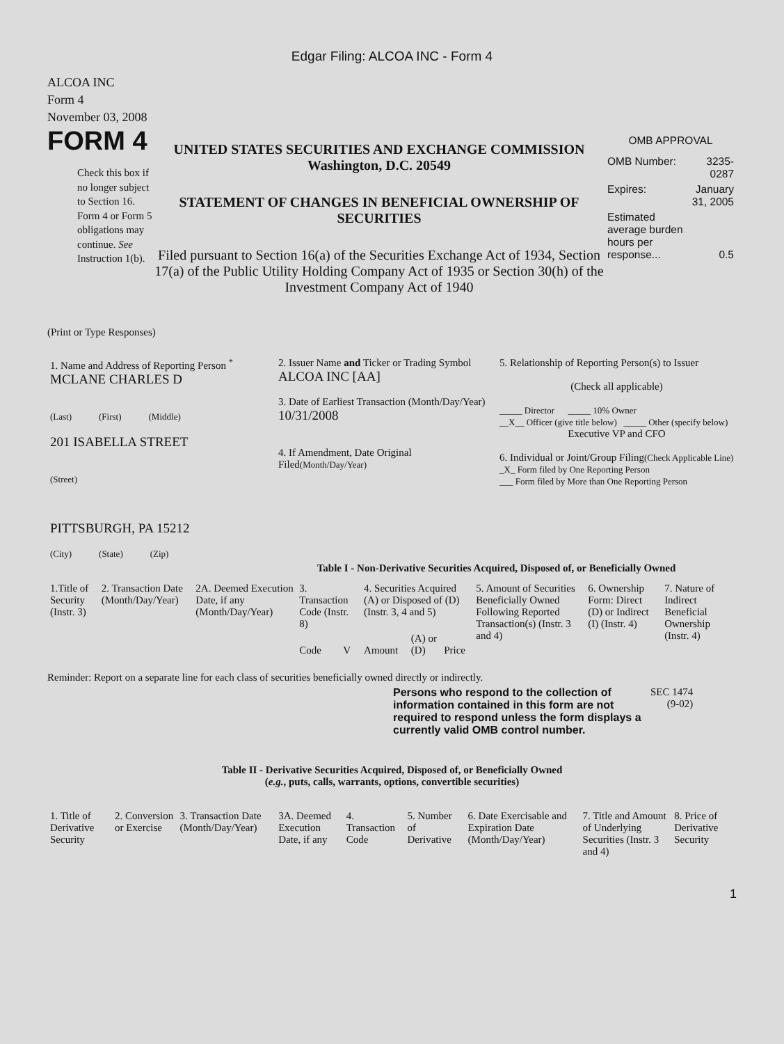Edgar Filing: ALCOA INC - Form 4
ALCOA INC
Form 4
November 03, 2008
FORM 4
Check this box if no longer subject to Section 16. Form 4 or Form 5 obligations may continue. See Instruction 1(b).
UNITED STATES SECURITIES AND EXCHANGE COMMISSION
Washington, D.C. 20549
STATEMENT OF CHANGES IN BENEFICIAL OWNERSHIP OF SECURITIES
Filed pursuant to Section 16(a) of the Securities Exchange Act of 1934, Section 17(a) of the Public Utility Holding Company Act of 1935 or Section 30(h) of the Investment Company Act of 1940
OMB APPROVAL
| OMB Number: | 3235-0287 |
| Expires: | January 31, 2005 |
| Estimated average burden hours per response... | 0.5 |
(Print or Type Responses)
| 1. Name and Address of Reporting Person <sup>*</sup> MCLANE CHARLES D (Last) (First) (Middle) 201 ISABELLA STREET (Street) PITTSBURGH, PA 15212 (City) (State) (Zip) | 2. Issuer Name and Ticker or Trading Symbol ALCOA INC [AA] 3. Date of Earliest Transaction (Month/Day/Year) 10/31/2008 4. If Amendment, Date Original Filed (Month/Day/Year) | 5. Relationship of Reporting Person(s) to Issuer (Check all applicable) _____ Director _____ 10% Owner __X__ Officer (give title below) _____ Other (specify below) Executive VP and CFO 6. Individual or Joint/Group Filing (Check Applicable Line) _X_ Form filed by One Reporting Person ___ Form filed by More than One Reporting Person |
Table I - Non-Derivative Securities Acquired, Disposed of, or Beneficially Owned
| 1.Title of Security (Instr. 3) | 2. Transaction Date (Month/Day/Year) | 2A. Deemed Execution Date, if any (Month/Day/Year) | 3. Transaction Code (Instr. 8) | | 4. Securities Acquired (A) or Disposed of (D) (Instr. 3, 4 and 5) | | | 5. Amount of Securities Beneficially Owned Following Reported Transaction(s) (Instr. 3 and 4) | 6. Ownership Form: Direct (D) or Indirect (I) (Instr. 4) | 7. Nature of Indirect Beneficial Ownership (Instr. 4) |
| --- | --- | --- | --- | --- | --- | --- | --- | --- | --- | --- |
| | | | Code | V | Amount | (A) or (D) | Price | | | |
Reminder: Report on a separate line for each class of securities beneficially owned directly or indirectly.
Persons who respond to the collection of information contained in this form are not required to respond unless the form displays a currently valid OMB control number.
SEC 1474
(9-02)
Table II - Derivative Securities Acquired, Disposed of, or Beneficially Owned
(e.g., puts, calls, warrants, options, convertible securities)
| 1. Title of Derivative Security | 2. Conversion or Exercise | 3. Transaction Date (Month/Day/Year) | 3A. Deemed Execution Date, if any | 4. Transaction Code | 5. Number of Derivative | 6. Date Exercisable and Expiration Date (Month/Day/Year) | 7. Title and Amount of Underlying Securities (Instr. 3 and 4) | 8. Price of Derivative Security |
| --- | --- | --- | --- | --- | --- | --- | --- | --- |
1